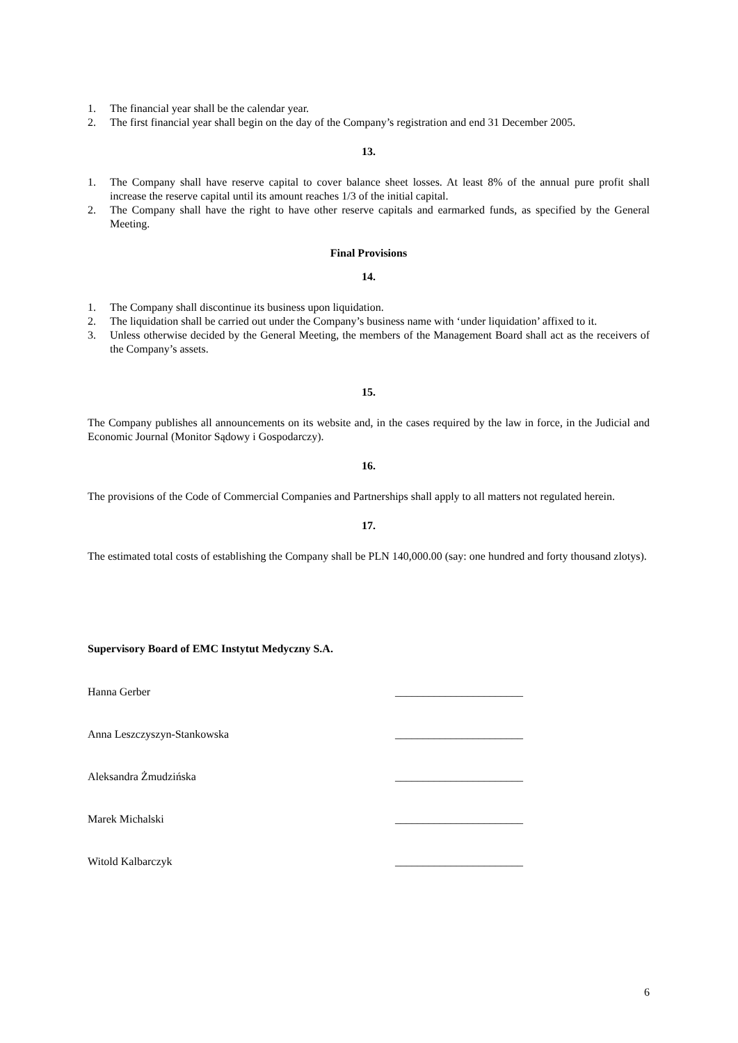1. The financial year shall be the calendar year.
2. The first financial year shall begin on the day of the Company’s registration and end 31 December 2005.
13.
1. The Company shall have reserve capital to cover balance sheet losses. At least 8% of the annual pure profit shall increase the reserve capital until its amount reaches 1/3 of the initial capital.
2. The Company shall have the right to have other reserve capitals and earmarked funds, as specified by the General Meeting.
Final Provisions
14.
1. The Company shall discontinue its business upon liquidation.
2. The liquidation shall be carried out under the Company’s business name with ‘under liquidation’ affixed to it.
3. Unless otherwise decided by the General Meeting, the members of the Management Board shall act as the receivers of the Company’s assets.
15.
The Company publishes all announcements on its website and, in the cases required by the law in force, in the Judicial and Economic Journal (Monitor Sądowy i Gospodarczy).
16.
The provisions of the Code of Commercial Companies and Partnerships shall apply to all matters not regulated herein.
17.
The estimated total costs of establishing the Company shall be PLN 140,000.00 (say: one hundred and forty thousand zlotys).
Supervisory Board of EMC Instytut Medyczny S.A.
Hanna Gerber _______________________
Anna Leszczyszyn-Stankowska _______________________
Aleksandra Żmudzińska _______________________
Marek Michalski _______________________
Witold Kalbarczyk _______________________
6